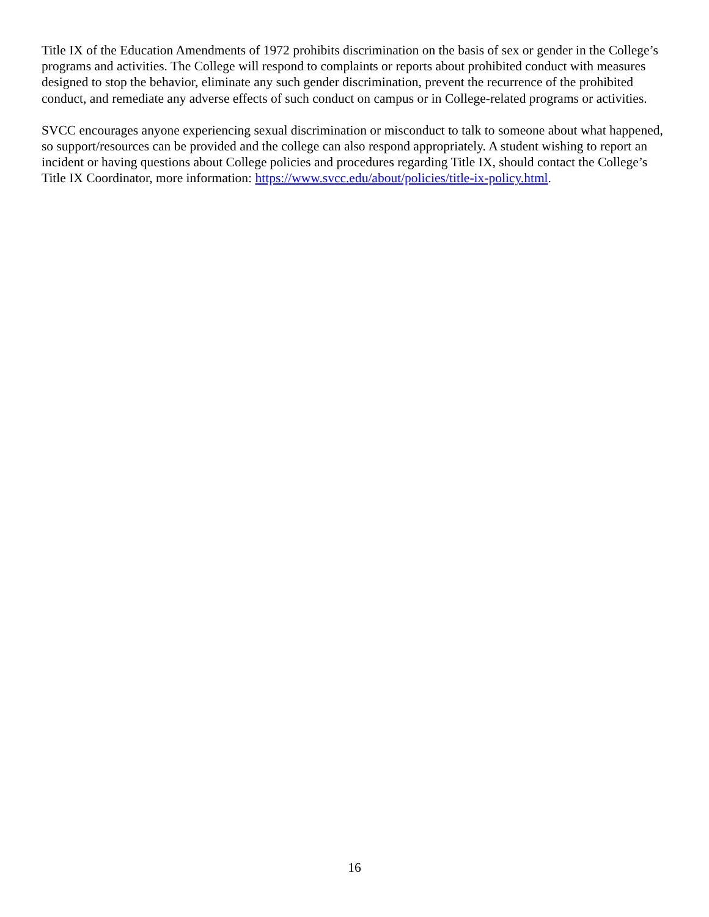Title IX of the Education Amendments of 1972 prohibits discrimination on the basis of sex or gender in the College’s programs and activities. The College will respond to complaints or reports about prohibited conduct with measures designed to stop the behavior, eliminate any such gender discrimination, prevent the recurrence of the prohibited conduct, and remediate any adverse effects of such conduct on campus or in College-related programs or activities.
SVCC encourages anyone experiencing sexual discrimination or misconduct to talk to someone about what happened, so support/resources can be provided and the college can also respond appropriately. A student wishing to report an incident or having questions about College policies and procedures regarding Title IX, should contact the College’s Title IX Coordinator, more information: https://www.svcc.edu/about/policies/title-ix-policy.html.
16